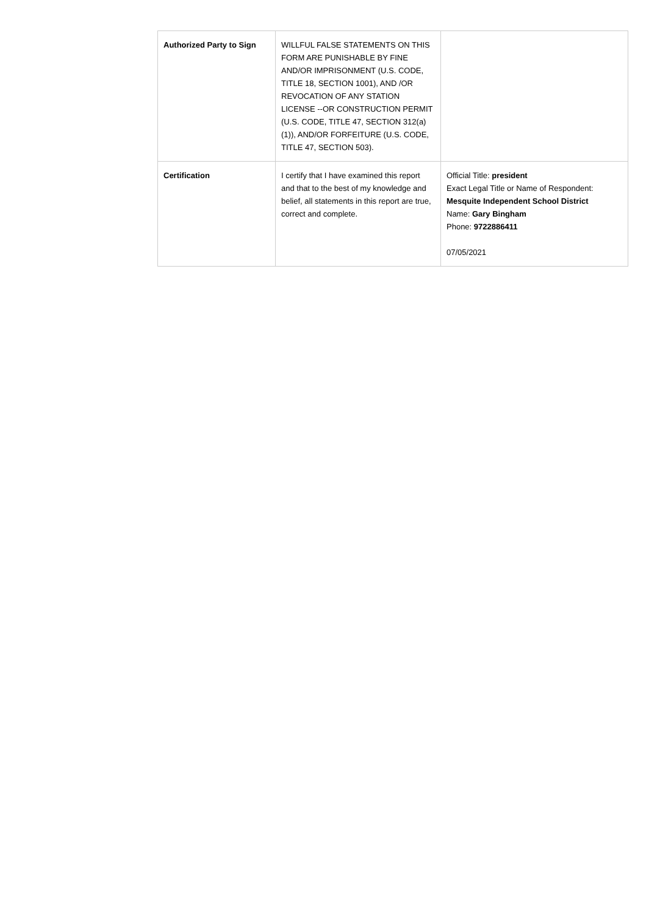| Authorized Party to Sign | WILLFUL FALSE STATEMENTS ON THIS FORM ARE PUNISHABLE BY FINE AND/OR IMPRISONMENT (U.S. CODE, TITLE 18, SECTION 1001), AND /OR REVOCATION OF ANY STATION LICENSE --OR CONSTRUCTION PERMIT (U.S. CODE, TITLE 47, SECTION 312(a)(1)), AND/OR FORFEITURE (U.S. CODE, TITLE 47, SECTION 503). | |
| Certification | I certify that I have examined this report and that to the best of my knowledge and belief, all statements in this report are true, correct and complete. | Official Title: president Exact Legal Title or Name of Respondent: Mesquite Independent School District Name: Gary Bingham Phone: 9722886411 07/05/2021 |